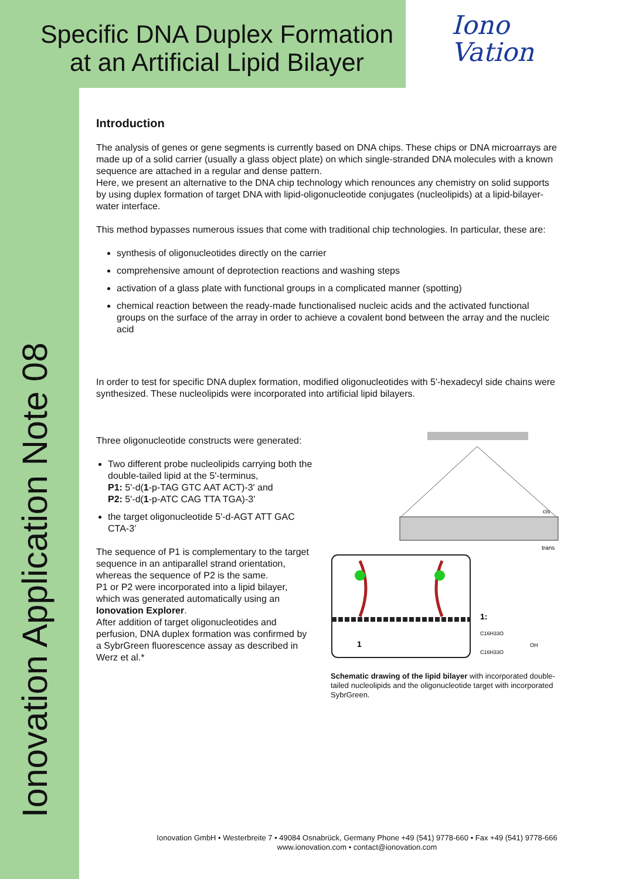Specific DNA Duplex Formation
at an Artificial Lipid Bilayer
Iono
Vation
Ionovation Application Note 08
Introduction
The analysis of genes or gene segments is currently based on DNA chips. These chips or DNA microarrays are made up of a solid carrier (usually a glass object plate) on which single-stranded DNA molecules with a known sequence are attached in a regular and dense pattern.
Here, we present an alternative to the DNA chip technology which renounces any chemistry on solid supports by using duplex formation of target DNA with lipid-oligonucleotide conjugates (nucleolipids) at a lipid-bilayer-water interface.
This method bypasses numerous issues that come with traditional chip technologies. In particular, these are:
synthesis of oligonucleotides directly on the carrier
comprehensive amount of deprotection reactions and washing steps
activation of a glass plate with functional groups in a complicated manner (spotting)
chemical reaction between the ready-made functionalised nucleic acids and the activated functional groups on the surface of the array in order to achieve a covalent bond between the array and the nucleic acid
In order to test for specific DNA duplex formation, modified oligonucleotides with 5'-hexadecyl side chains were synthesized. These nucleolipids were incorporated into artificial lipid bilayers.
Three oligonucleotide constructs were generated:
Two different probe nucleolipids carrying both the double-tailed lipid at the 5'-terminus,
P1: 5'-d(1-p-TAG GTC AAT ACT)-3' and
P2: 5'-d(1-p-ATC CAG TTA TGA)-3'
the target oligonucleotide 5'-d-AGT ATT GAC CTA-3’
The sequence of P1 is complementary to the target sequence in an antiparallel strand orientation, whereas the sequence of P2 is the same.
P1 or P2 were incorporated into a lipid bilayer, which was generated automatically using an Ionovation Explorer.
After addition of target oligonucleotides and perfusion, DNA duplex formation was confirmed by a SybrGreen fluorescence assay as described in Werz et al.*
cis
trans
1
1:
C16H33O
C16H33O
OH
Schematic drawing of the lipid bilayer with incorporated double-tailed nucleolipids and the oligonucleotide target with incorporated SybrGreen.
Ionovation GmbH • Westerbreite 7 • 49084 Osnabrück, Germany Phone +49 (541) 9778-660 • Fax +49 (541) 9778-666
www.ionovation.com • contact@ionovation.com